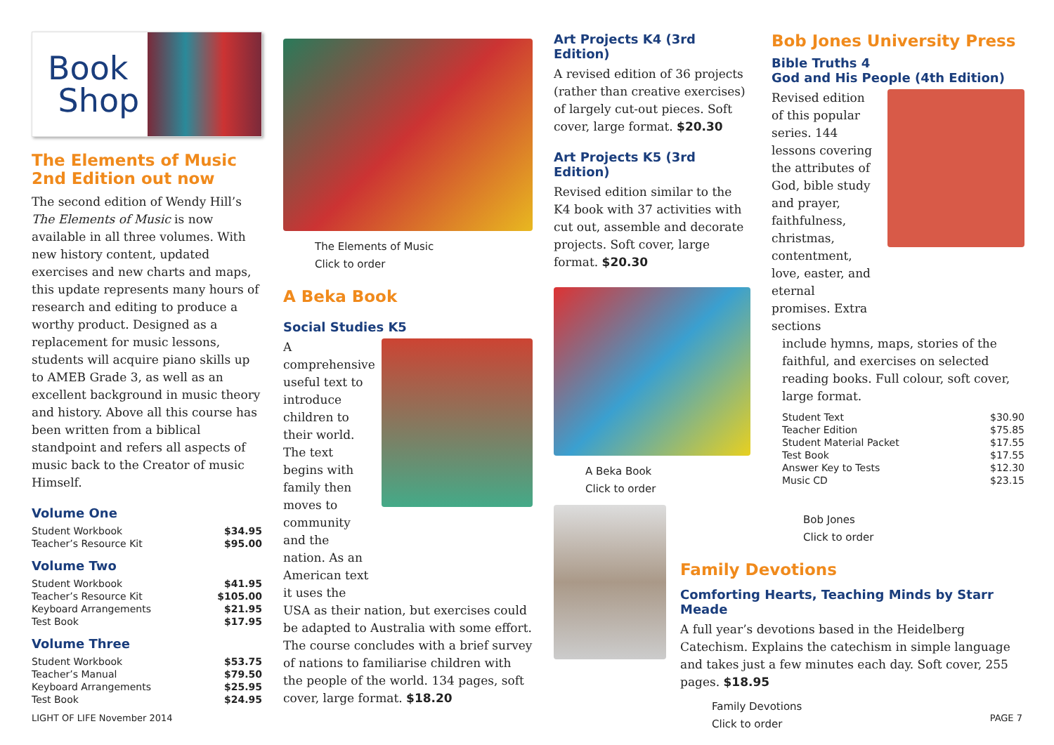Book
Shop
The Elements of Music
2nd Edition out now
The second edition of Wendy Hill’s The Elements of Music is now available in all three volumes. With new history content, updated exercises and new charts and maps, this update represents many hours of research and editing to produce a worthy product. Designed as a replacement for music lessons, students will acquire piano skills up to AMEB Grade 3, as well as an excellent background in music theory and history. Above all this course has been written from a biblical standpoint and refers all aspects of music back to the Creator of music Himself.
Volume One
| Student Workbook | $34.95 |
| Teacher’s Resource Kit | $95.00 |
Volume Two
| Student Workbook | $41.95 |
| Teacher’s Resource Kit | $105.00 |
| Keyboard Arrangements | $21.95 |
| Test Book | $17.95 |
Volume Three
| Student Workbook | $53.75 |
| Teacher’s Manual | $79.50 |
| Keyboard Arrangements | $25.95 |
| Test Book | $24.95 |
The Elements of Music
Click to order
A Beka Book
Social Studies K5
A comprehensive useful text to introduce children to their world. The text begins with family then moves to community and the nation. As an American text it uses the
USA as their nation, but exercises could be adapted to Australia with some effort. The course concludes with a brief survey of nations to familiarise children with the people of the world. 134 pages, soft cover, large format. $18.20
Art Projects K4 (3rd Edition)
A revised edition of 36 projects (rather than creative exercises) of largely cut-out pieces. Soft cover, large format. $20.30
Art Projects K5 (3rd Edition)
Revised edition similar to the K4 book with 37 activities with cut out, assemble and decorate projects. Soft cover, large format. $20.30
A Beka Book
Click to order
Bob Jones University Press
Bible Truths 4
God and His People (4th Edition)
Revised edition of this popular series. 144 lessons covering the attributes of God, bible study and prayer, faithfulness, christmas, contentment, love, easter, and eternal promises. Extra sections
include hymns, maps, stories of the faithful, and exercises on selected reading books. Full colour, soft cover, large format.
| Student Text | $30.90 |
| Teacher Edition | $75.85 |
| Student Material Packet | $17.55 |
| Test Book | $17.55 |
| Answer Key to Tests | $12.30 |
| Music CD | $23.15 |
Bob Jones
Click to order
Family Devotions
Comforting Hearts, Teaching Minds by Starr Meade
A full year’s devotions based in the Heidelberg Catechism. Explains the catechism in simple language and takes just a few minutes each day. Soft cover, 255 pages. $18.95
Family Devotions
Click to order
LIGHT OF LIFE November 2014 PAGE 7